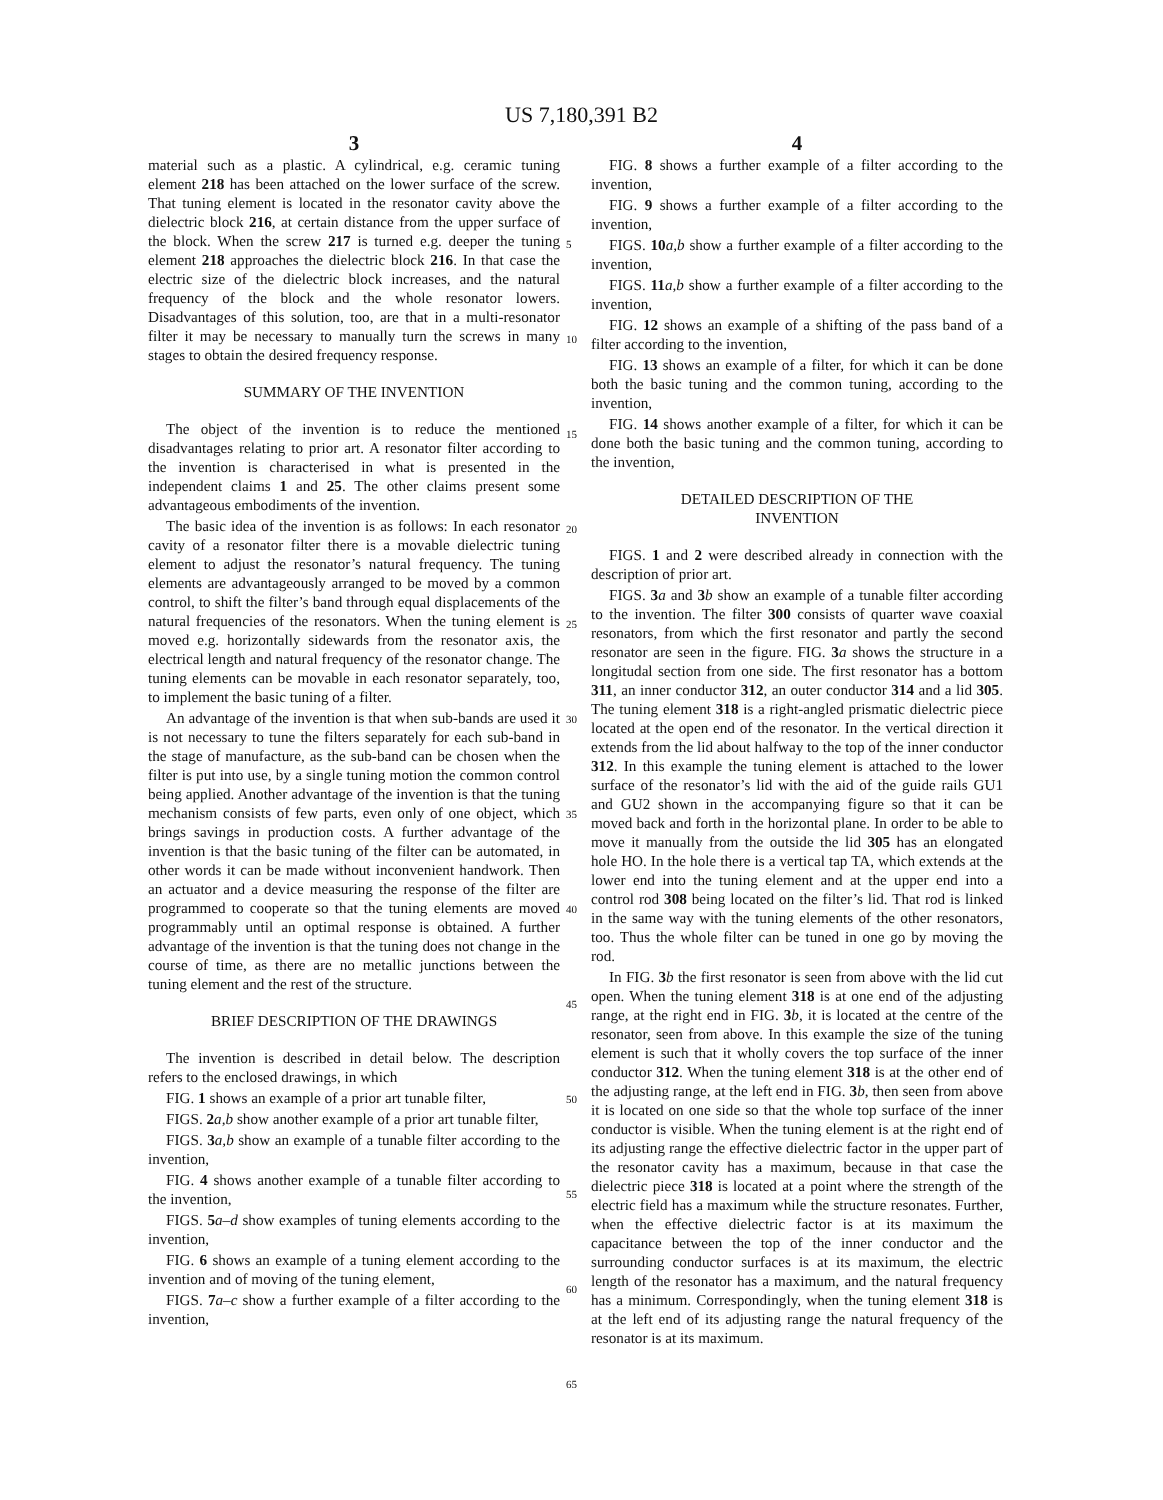US 7,180,391 B2
3
material such as a plastic. A cylindrical, e.g. ceramic tuning element 218 has been attached on the lower surface of the screw. That tuning element is located in the resonator cavity above the dielectric block 216, at certain distance from the upper surface of the block. When the screw 217 is turned e.g. deeper the tuning element 218 approaches the dielectric block 216. In that case the electric size of the dielectric block increases, and the natural frequency of the block and the whole resonator lowers. Disadvantages of this solution, too, are that in a multi-resonator filter it may be necessary to manually turn the screws in many stages to obtain the desired frequency response.
SUMMARY OF THE INVENTION
The object of the invention is to reduce the mentioned disadvantages relating to prior art. A resonator filter according to the invention is characterised in what is presented in the independent claims 1 and 25. The other claims present some advantageous embodiments of the invention.
The basic idea of the invention is as follows: In each resonator cavity of a resonator filter there is a movable dielectric tuning element to adjust the resonator’s natural frequency. The tuning elements are advantageously arranged to be moved by a common control, to shift the filter’s band through equal displacements of the natural frequencies of the resonators. When the tuning element is moved e.g. horizontally sidewards from the resonator axis, the electrical length and natural frequency of the resonator change. The tuning elements can be movable in each resonator separately, too, to implement the basic tuning of a filter.
An advantage of the invention is that when sub-bands are used it is not necessary to tune the filters separately for each sub-band in the stage of manufacture, as the sub-band can be chosen when the filter is put into use, by a single tuning motion the common control being applied. Another advantage of the invention is that the tuning mechanism consists of few parts, even only of one object, which brings savings in production costs. A further advantage of the invention is that the basic tuning of the filter can be automated, in other words it can be made without inconvenient handwork. Then an actuator and a device measuring the response of the filter are programmed to cooperate so that the tuning elements are moved programmably until an optimal response is obtained. A further advantage of the invention is that the tuning does not change in the course of time, as there are no metallic junctions between the tuning element and the rest of the structure.
BRIEF DESCRIPTION OF THE DRAWINGS
The invention is described in detail below. The description refers to the enclosed drawings, in which
FIG. 1 shows an example of a prior art tunable filter,
FIGS. 2 a,b show another example of a prior art tunable filter,
FIGS. 3 a,b show an example of a tunable filter according to the invention,
FIG. 4 shows another example of a tunable filter according to the invention,
FIGS. 5 a–d show examples of tuning elements according to the invention,
FIG. 6 shows an example of a tuning element according to the invention and of moving of the tuning element,
FIGS. 7 a–c show a further example of a filter according to the invention,
4
FIG. 8 shows a further example of a filter according to the invention,
FIG. 9 shows a further example of a filter according to the invention,
FIGS. 10 a,b show a further example of a filter according to the invention,
FIGS. 11 a,b show a further example of a filter according to the invention,
FIG. 12 shows an example of a shifting of the pass band of a filter according to the invention,
FIG. 13 shows an example of a filter, for which it can be done both the basic tuning and the common tuning, according to the invention,
FIG. 14 shows another example of a filter, for which it can be done both the basic tuning and the common tuning, according to the invention,
DETAILED DESCRIPTION OF THE
INVENTION
FIGS. 1 and 2 were described already in connection with the description of prior art.
FIGS. 3 a and 3 b show an example of a tunable filter according to the invention. The filter 300 consists of quarter wave coaxial resonators, from which the first resonator and partly the second resonator are seen in the figure. FIG. 3 a shows the structure in a longitudal section from one side. The first resonator has a bottom 311, an inner conductor 312, an outer conductor 314 and a lid 305. The tuning element 318 is a right-angled prismatic dielectric piece located at the open end of the resonator. In the vertical direction it extends from the lid about halfway to the top of the inner conductor 312. In this example the tuning element is attached to the lower surface of the resonator’s lid with the aid of the guide rails GU1 and GU2 shown in the accompanying figure so that it can be moved back and forth in the horizontal plane. In order to be able to move it manually from the outside the lid 305 has an elongated hole HO. In the hole there is a vertical tap TA, which extends at the lower end into the tuning element and at the upper end into a control rod 308 being located on the filter’s lid. That rod is linked in the same way with the tuning elements of the other resonators, too. Thus the whole filter can be tuned in one go by moving the rod.
In FIG. 3 b the first resonator is seen from above with the lid cut open. When the tuning element 318 is at one end of the adjusting range, at the right end in FIG. 3 b, it is located at the centre of the resonator, seen from above. In this example the size of the tuning element is such that it wholly covers the top surface of the inner conductor 312. When the tuning element 318 is at the other end of the adjusting range, at the left end in FIG. 3 b, then seen from above it is located on one side so that the whole top surface of the inner conductor is visible. When the tuning element is at the right end of its adjusting range the effective dielectric factor in the upper part of the resonator cavity has a maximum, because in that case the dielectric piece 318 is located at a point where the strength of the electric field has a maximum while the structure resonates. Further, when the effective dielectric factor is at its maximum the capacitance between the top of the inner conductor and the surrounding conductor surfaces is at its maximum, the electric length of the resonator has a maximum, and the natural frequency has a minimum. Correspondingly, when the tuning element 318 is at the left end of its adjusting range the natural frequency of the resonator is at its maximum.
5
10
15
20
25
30
35
40
45
50
55
60
65